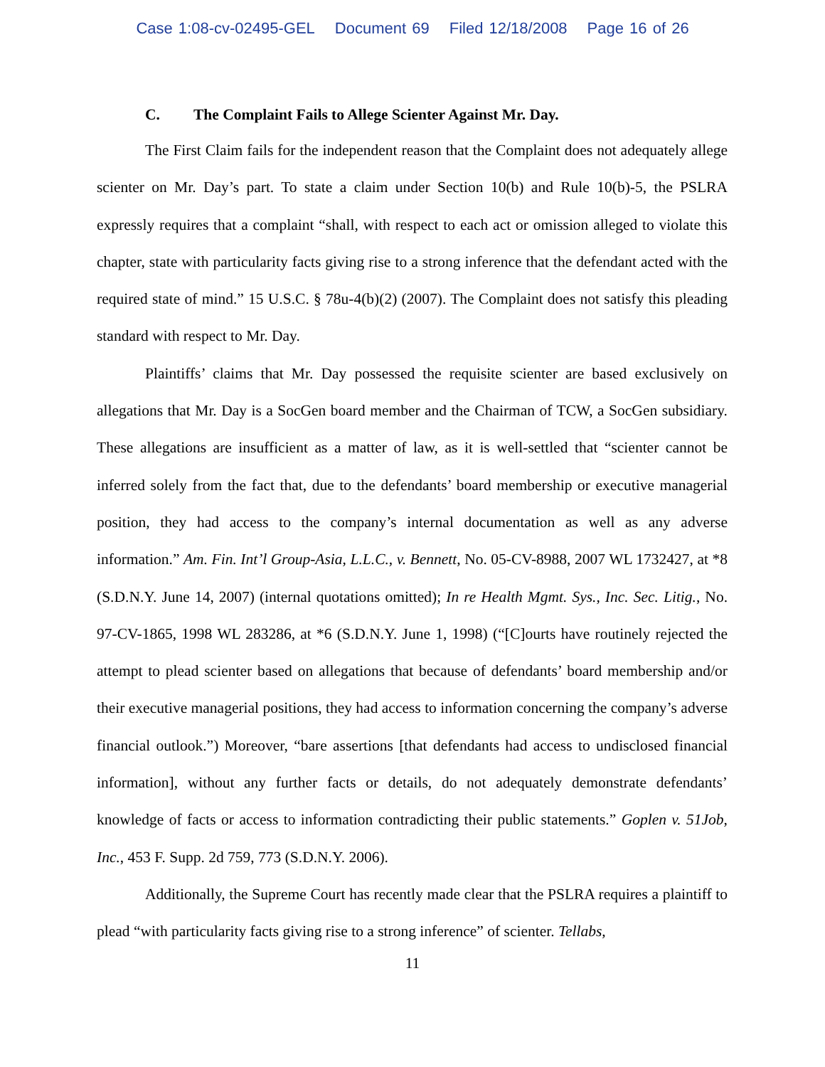Case 1:08-cv-02495-GEL Document 69 Filed 12/18/2008 Page 16 of 26
C. The Complaint Fails to Allege Scienter Against Mr. Day.
The First Claim fails for the independent reason that the Complaint does not adequately allege scienter on Mr. Day’s part. To state a claim under Section 10(b) and Rule 10(b)-5, the PSLRA expressly requires that a complaint “shall, with respect to each act or omission alleged to violate this chapter, state with particularity facts giving rise to a strong inference that the defendant acted with the required state of mind.” 15 U.S.C. § 78u-4(b)(2) (2007). The Complaint does not satisfy this pleading standard with respect to Mr. Day.
Plaintiffs’ claims that Mr. Day possessed the requisite scienter are based exclusively on allegations that Mr. Day is a SocGen board member and the Chairman of TCW, a SocGen subsidiary. These allegations are insufficient as a matter of law, as it is well-settled that “scienter cannot be inferred solely from the fact that, due to the defendants’ board membership or executive managerial position, they had access to the company’s internal documentation as well as any adverse information.” Am. Fin. Int’l Group-Asia, L.L.C., v. Bennett, No. 05-CV-8988, 2007 WL 1732427, at *8 (S.D.N.Y. June 14, 2007) (internal quotations omitted); In re Health Mgmt. Sys., Inc. Sec. Litig., No. 97-CV-1865, 1998 WL 283286, at *6 (S.D.N.Y. June 1, 1998) (“[C]ourts have routinely rejected the attempt to plead scienter based on allegations that because of defendants’ board membership and/or their executive managerial positions, they had access to information concerning the company’s adverse financial outlook.”) Moreover, “bare assertions [that defendants had access to undisclosed financial information], without any further facts or details, do not adequately demonstrate defendants’ knowledge of facts or access to information contradicting their public statements.” Goplen v. 51Job, Inc., 453 F. Supp. 2d 759, 773 (S.D.N.Y. 2006).
Additionally, the Supreme Court has recently made clear that the PSLRA requires a plaintiff to plead “with particularity facts giving rise to a strong inference” of scienter. Tellabs,
11